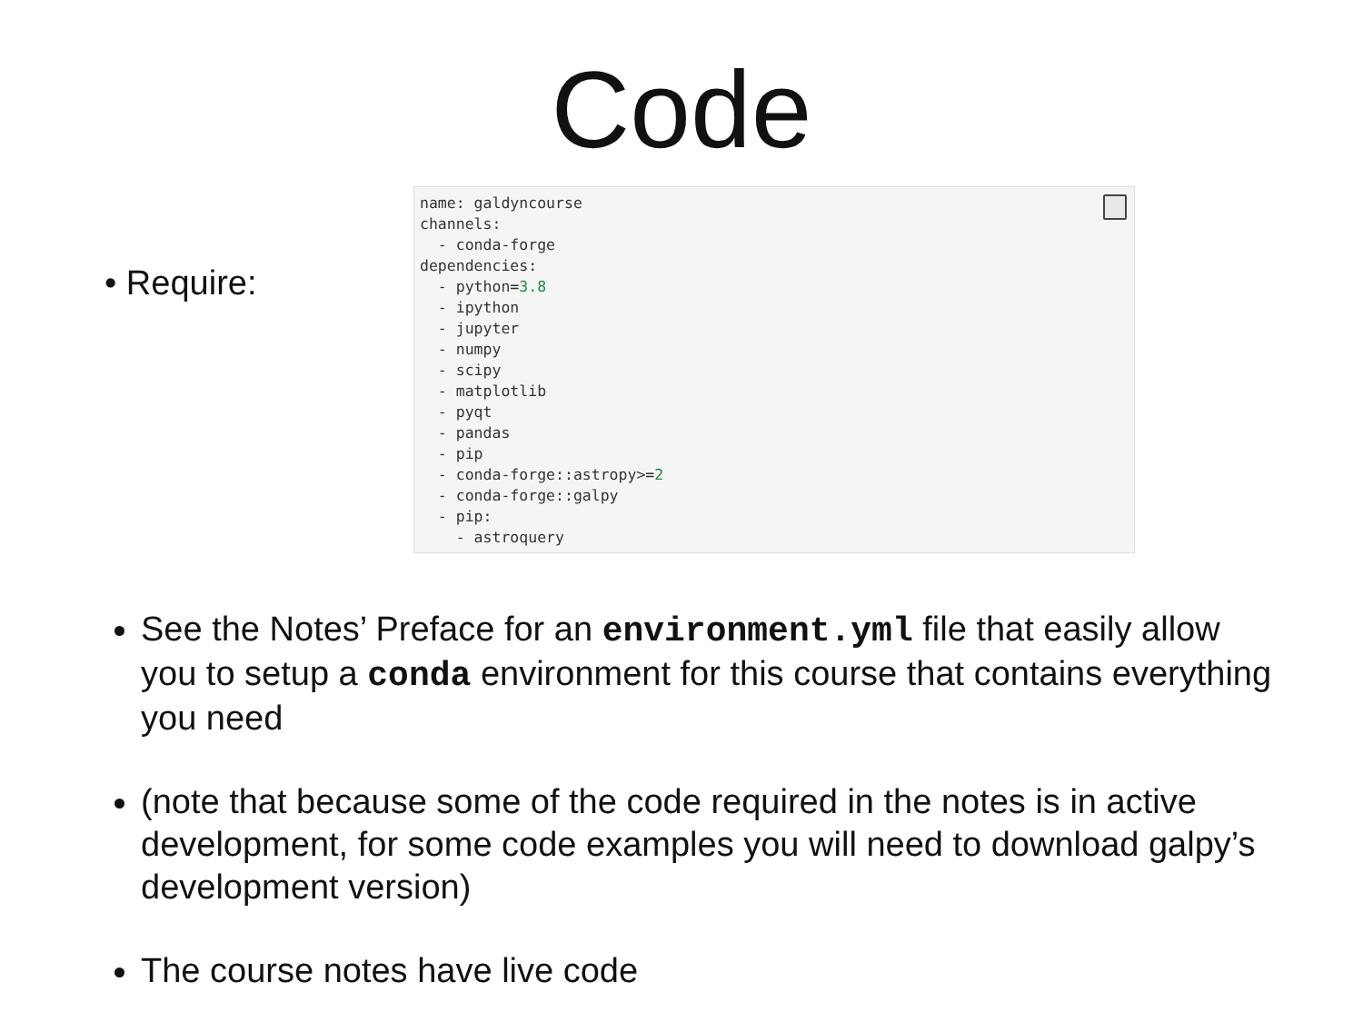Code
• Require:
 name: galdyncourse
channels:
  - conda-forge
dependencies:
  - python=3.8
  - ipython
  - jupyter
  - numpy
  - scipy
  - matplotlib
  - pyqt
  - pandas
  - pip
  - conda-forge::astropy>=2
  - conda-forge::galpy
  - pip:
    - astroquery
See the Notes’ Preface for an environment.yml file that easily allow you to setup a conda environment for this course that contains everything you need
(note that because some of the code required in the notes is in active development, for some code examples you will need to download galpy’s development version)
The course notes have live code